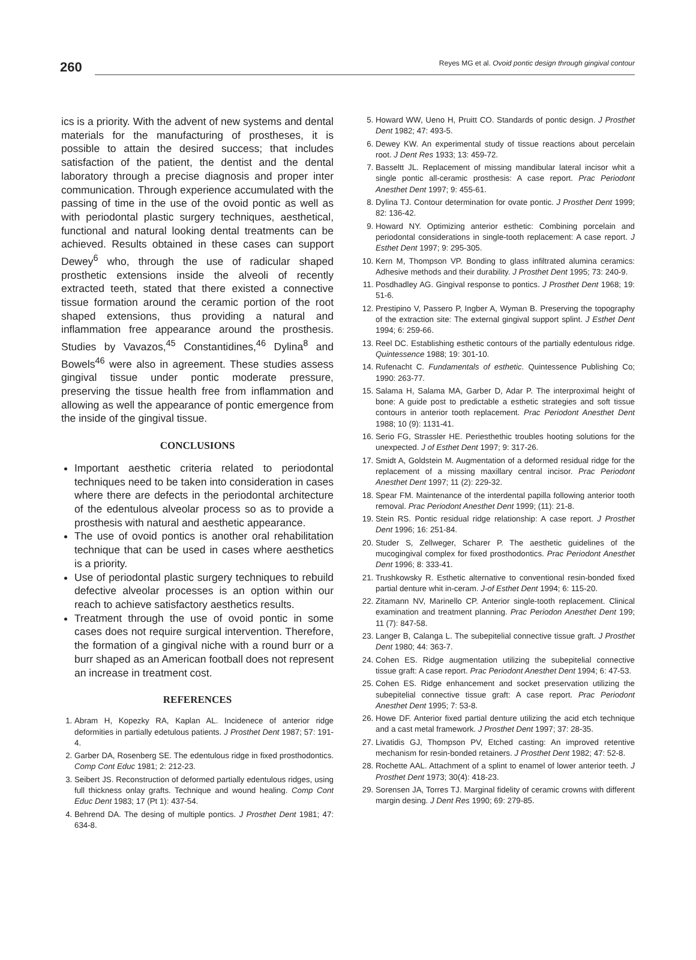260
Reyes MG et al. Ovoid pontic design through gingival contour
ics is a priority. With the advent of new systems and dental materials for the manufacturing of prostheses, it is possible to attain the desired success; that includes satisfaction of the patient, the dentist and the dental laboratory through a precise diagnosis and proper inter communication. Through experience accumulated with the passing of time in the use of the ovoid pontic as well as with periodontal plastic surgery techniques, aesthetical, functional and natural looking dental treatments can be achieved. Results obtained in these cases can support Dewey<sup>6</sup> who, through the use of radicular shaped prosthetic extensions inside the alveoli of recently extracted teeth, stated that there existed a connective tissue formation around the ceramic portion of the root shaped extensions, thus providing a natural and inflammation free appearance around the prosthesis. Studies by Vavazos,<sup>45</sup> Constantidines,<sup>46</sup> Dylina<sup>8</sup> and Bowels<sup>46</sup> were also in agreement. These studies assess gingival tissue under pontic moderate pressure, preserving the tissue health free from inflammation and allowing as well the appearance of pontic emergence from the inside of the gingival tissue.
CONCLUSIONS
Important aesthetic criteria related to periodontal techniques need to be taken into consideration in cases where there are defects in the periodontal architecture of the edentulous alveolar process so as to provide a prosthesis with natural and aesthetic appearance.
The use of ovoid pontics is another oral rehabilitation technique that can be used in cases where aesthetics is a priority.
Use of periodontal plastic surgery techniques to rebuild defective alveolar processes is an option within our reach to achieve satisfactory aesthetics results.
Treatment through the use of ovoid pontic in some cases does not require surgical intervention. Therefore, the formation of a gingival niche with a round burr or a burr shaped as an American football does not represent an increase in treatment cost.
REFERENCES
1. Abram H, Kopezky RA, Kaplan AL. Incidenece of anterior ridge deformities in partially edetulous patients. J Prosthet Dent 1987; 57: 191-4.
2. Garber DA, Rosenberg SE. The edentulous ridge in fixed prosthodontics. Comp Cont Educ 1981; 2: 212-23.
3. Seibert JS. Reconstruction of deformed partially edentulous ridges, using full thickness onlay grafts. Technique and wound healing. Comp Cont Educ Dent 1983; 17 (Pt 1): 437-54.
4. Behrend DA. The desing of multiple pontics. J Prosthet Dent 1981; 47: 634-8.
5. Howard WW, Ueno H, Pruitt CO. Standards of pontic design. J Prosthet Dent 1982; 47: 493-5.
6. Dewey KW. An experimental study of tissue reactions about percelain root. J Dent Res 1933; 13: 459-72.
7. Basseltt JL. Replacement of missing mandibular lateral incisor whit a single pontic all-ceramic prosthesis: A case report. Prac Periodont Anesthet Dent 1997; 9: 455-61.
8. Dylina TJ. Contour determination for ovate pontic. J Prosthet Dent 1999; 82: 136-42.
9. Howard NY. Optimizing anterior esthetic: Combining porcelain and periodontal considerations in single-tooth replacement: A case report. J Esthet Dent 1997; 9: 295-305.
10. Kern M, Thompson VP. Bonding to glass infiltrated alumina ceramics: Adhesive methods and their durability. J Prosthet Dent 1995; 73: 240-9.
11. Posdhadley AG. Gingival response to pontics. J Prosthet Dent 1968; 19: 51-6.
12. Prestipino V, Passero P, Ingber A, Wyman B. Preserving the topography of the extraction site: The external gingival support splint. J Esthet Dent 1994; 6: 259-66.
13. Reel DC. Establishing esthetic contours of the partially edentulous ridge. Quintessence 1988; 19: 301-10.
14. Rufenacht C. Fundamentals of esthetic. Quintessence Publishing Co; 1990: 263-77.
15. Salama H, Salama MA, Garber D, Adar P. The interproximal height of bone: A guide post to predictable a esthetic strategies and soft tissue contours in anterior tooth replacement. Prac Periodont Anesthet Dent 1988; 10 (9): 1131-41.
16. Serio FG, Strassler HE. Periesthethic troubles hooting solutions for the unexpected. J of Esthet Dent 1997; 9: 317-26.
17. Smidt A, Goldstein M. Augmentation of a deformed residual ridge for the replacement of a missing maxillary central incisor. Prac Periodont Anesthet Dent 1997; 11 (2): 229-32.
18. Spear FM. Maintenance of the interdental papilla following anterior tooth removal. Prac Periodont Anesthet Dent 1999; (11): 21-8.
19. Stein RS. Pontic residual ridge relationship: A case report. J Prosthet Dent 1996; 16: 251-84.
20. Studer S, Zellweger, Scharer P. The aesthetic guidelines of the mucogingival complex for fixed prosthodontics. Prac Periodont Anesthet Dent 1996; 8: 333-41.
21. Trushkowsky R. Esthetic alternative to conventional resin-bonded fixed partial denture whit in-ceram. J-of Esthet Dent 1994; 6: 115-20.
22. Zitamann NV, Marinello CP. Anterior single-tooth replacement. Clinical examination and treatment planning. Prac Periodon Anesthet Dent 199; 11 (7): 847-58.
23. Langer B, Calanga L. The subepitelial connective tissue graft. J Prosthet Dent 1980; 44: 363-7.
24. Cohen ES. Ridge augmentation utilizing the subepitelial connective tissue graft: A case report. Prac Periodont Anesthet Dent 1994; 6: 47-53.
25. Cohen ES. Ridge enhancement and socket preservation utilizing the subepitelial connective tissue graft: A case report. Prac Periodont Anesthet Dent 1995; 7: 53-8.
26. Howe DF. Anterior fixed partial denture utilizing the acid etch technique and a cast metal framework. J Prosthet Dent 1997; 37: 28-35.
27. Livatidis GJ, Thompson PV, Etched casting: An improved retentive mechanism for resin-bonded retainers. J Prosthet Dent 1982; 47: 52-8.
28. Rochette AAL. Attachment of a splint to enamel of lower anterior teeth. J Prosthet Dent 1973; 30(4): 418-23.
29. Sorensen JA, Torres TJ. Marginal fidelity of ceramic crowns with different margin desing. J Dent Res 1990; 69: 279-85.